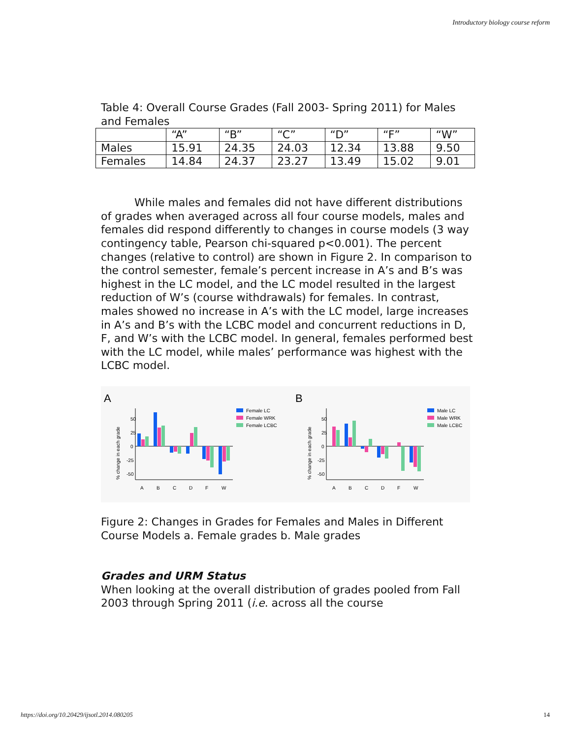Introductory biology course reform
Table 4: Overall Course Grades (Fall 2003- Spring 2011) for Males and Females
| | “A” | “B” | “C” | “D” | “F” | “W” |
| Males | 15.91 | 24.35 | 24.03 | 12.34 | 13.88 | 9.50 |
| Females | 14.84 | 24.37 | 23.27 | 13.49 | 15.02 | 9.01 |
While males and females did not have different distributions of grades when averaged across all four course models, males and females did respond differently to changes in course models (3 way contingency table, Pearson chi-squared p<0.001). The percent changes (relative to control) are shown in Figure 2. In comparison to the control semester, female’s percent increase in A’s and B’s was highest in the LC model, and the LC model resulted in the largest reduction of W’s (course withdrawals) for females. In contrast, males showed no increase in A’s with the LC model, large increases in A’s and B’s with the LCBC model and concurrent reductions in D, F, and W’s with the LCBC model. In general, females performed best with the LC model, while males’ performance was highest with the LCBC model.
A
B
% change in each grade
% change in each grade
50
25
0
-25
-50
50
25
0
-25
-50
A
B
C
D
F
W
A
B
C
D
F
W
Female LC
Female WRK
Female LCBC
Male LC
Male WRK
Male LCBC
Figure 2: Changes in Grades for Females and Males in Different Course Models a. Female grades b. Male grades
Grades and URM Status
When looking at the overall distribution of grades pooled from Fall 2003 through Spring 2011 (i.e. across all the course
https://doi.org/10.20429/ijsotl.2014.080205 14